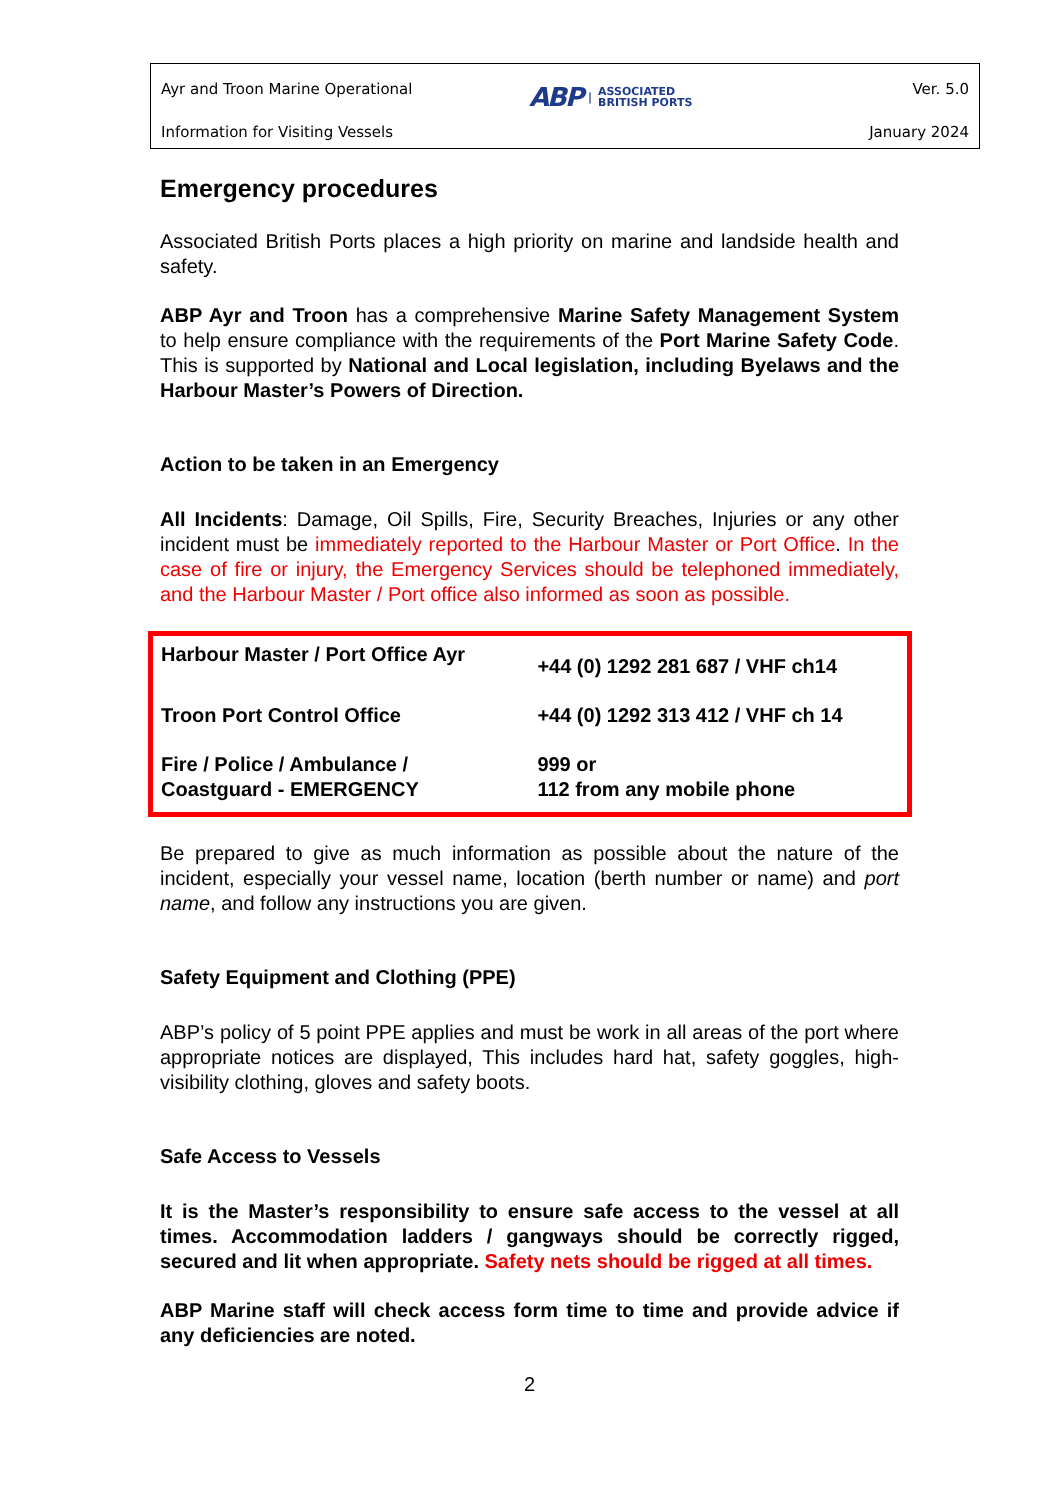Ayr and Troon Marine Operational
Information for Visiting Vessels
ABP | ASSOCIATED
BRITISH PORTS
Ver. 5.0
January 2024
Emergency procedures
Associated British Ports places a high priority on marine and landside health and safety.
ABP Ayr and Troon has a comprehensive Marine Safety Management System to help ensure compliance with the requirements of the Port Marine Safety Code. This is supported by National and Local legislation, including Byelaws and the Harbour Master’s Powers of Direction.
Action to be taken in an Emergency
All Incidents: Damage, Oil Spills, Fire, Security Breaches, Injuries or any other incident must be immediately reported to the Harbour Master or Port Office. In the case of fire or injury, the Emergency Services should be telephoned immediately, and the Harbour Master / Port office also informed as soon as possible.
| Harbour Master / Port Office Ayr | +44 (0) 1292 281 687 / VHF ch14 |
| Troon Port Control Office | +44 (0) 1292 313 412 / VHF ch 14 |
| Fire / Police / Ambulance / Coastguard - EMERGENCY | 999 or 112 from any mobile phone |
Be prepared to give as much information as possible about the nature of the incident, especially your vessel name, location (berth number or name) and port name, and follow any instructions you are given.
Safety Equipment and Clothing (PPE)
ABP’s policy of 5 point PPE applies and must be work in all areas of the port where appropriate notices are displayed, This includes hard hat, safety goggles, high-visibility clothing, gloves and safety boots.
Safe Access to Vessels
It is the Master’s responsibility to ensure safe access to the vessel at all times. Accommodation ladders / gangways should be correctly rigged, secured and lit when appropriate. Safety nets should be rigged at all times.
ABP Marine staff will check access form time to time and provide advice if any deficiencies are noted.
2